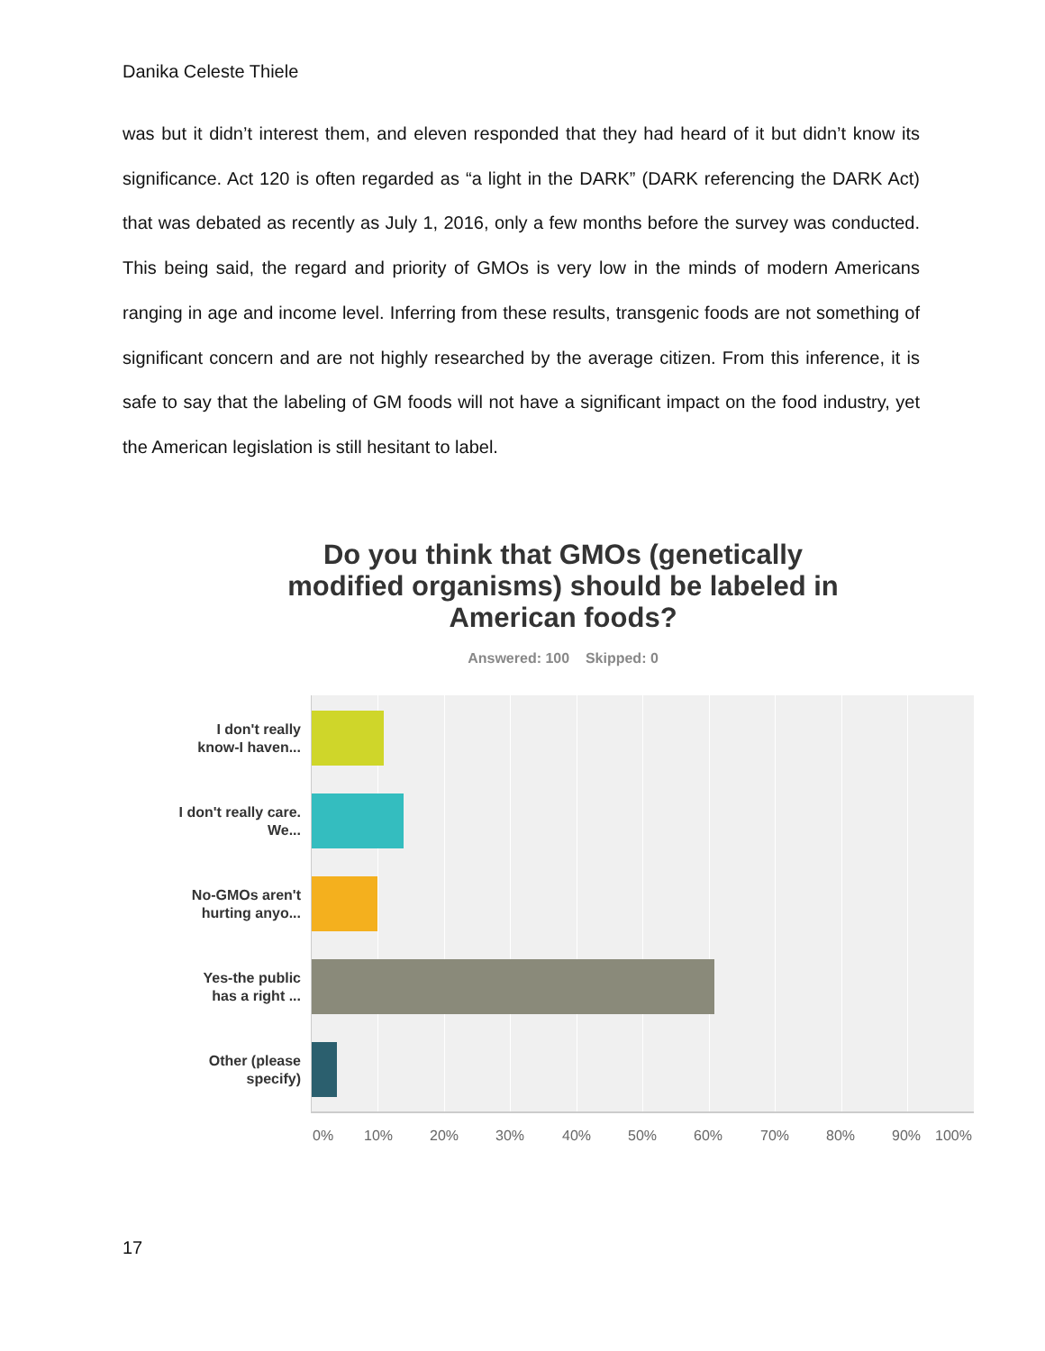Danika Celeste Thiele
was but it didn’t interest them, and eleven responded that they had heard of it but didn’t know its significance. Act 120 is often regarded as “a light in the DARK” (DARK referencing the DARK Act) that was debated as recently as July 1, 2016, only a few months before the survey was conducted. This being said, the regard and priority of GMOs is very low in the minds of modern Americans ranging in age and income level. Inferring from these results, transgenic foods are not something of significant concern and are not highly researched by the average citizen. From this inference, it is safe to say that the labeling of GM foods will not have a significant impact on the food industry, yet the American legislation is still hesitant to label.
Do you think that GMOs (genetically modified organisms) should be labeled in American foods?
Answered: 100 Skipped: 0
I don't really know-I haven...
I don't really care. We...
No-GMOs aren't hurting anyo...
Yes-the public has a right ...
Other (please specify)
0% 10% 20% 30% 40% 50% 60% 70% 80% 90% 100%
17